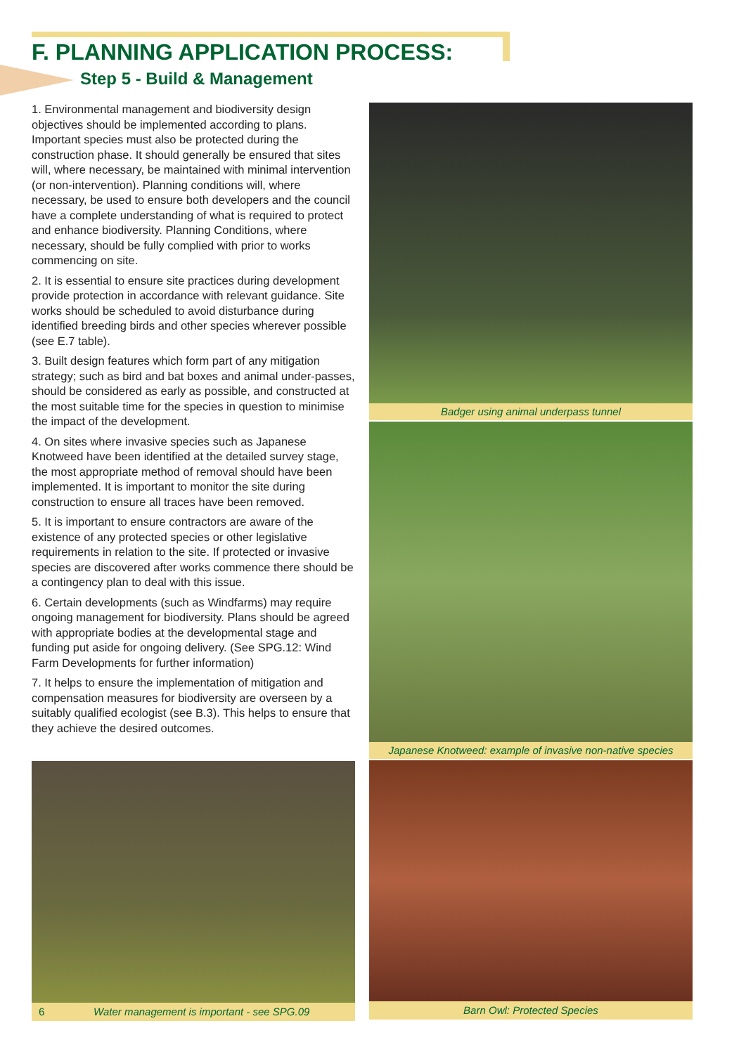F. PLANNING APPLICATION PROCESS:
Step 5 - Build & Management
1. Environmental management and biodiversity design objectives should be implemented according to plans. Important species must also be protected during the construction phase. It should generally be ensured that sites will, where necessary, be maintained with minimal intervention (or non-intervention). Planning conditions will, where necessary, be used to ensure both developers and the council have a complete understanding of what is required to protect and enhance biodiversity. Planning Conditions, where necessary, should be fully complied with prior to works commencing on site.
2. It is essential to ensure site practices during development provide protection in accordance with relevant guidance. Site works should be scheduled to avoid disturbance during identified breeding birds and other species wherever possible (see E.7 table).
3. Built design features which form part of any mitigation strategy; such as bird and bat boxes and animal under-passes, should be considered as early as possible, and constructed at the most suitable time for the species in question to minimise the impact of the development.
4. On sites where invasive species such as Japanese Knotweed have been identified at the detailed survey stage, the most appropriate method of removal should have been implemented. It is important to monitor the site during construction to ensure all traces have been removed.
5. It is important to ensure contractors are aware of the existence of any protected species or other legislative requirements in relation to the site. If protected or invasive species are discovered after works commence there should be a contingency plan to deal with this issue.
6. Certain developments (such as Windfarms) may require ongoing management for biodiversity. Plans should be agreed with appropriate bodies at the developmental stage and funding put aside for ongoing delivery. (See SPG.12: Wind Farm Developments for further information)
7. It helps to ensure the implementation of mitigation and compensation measures for biodiversity are overseen by a suitably qualified ecologist (see B.3). This helps to ensure that they achieve the desired outcomes.
Badger using animal underpass tunnel
Japanese Knotweed: example of invasive non-native species
Barn Owl: Protected Species
6 Water management is important - see SPG.09